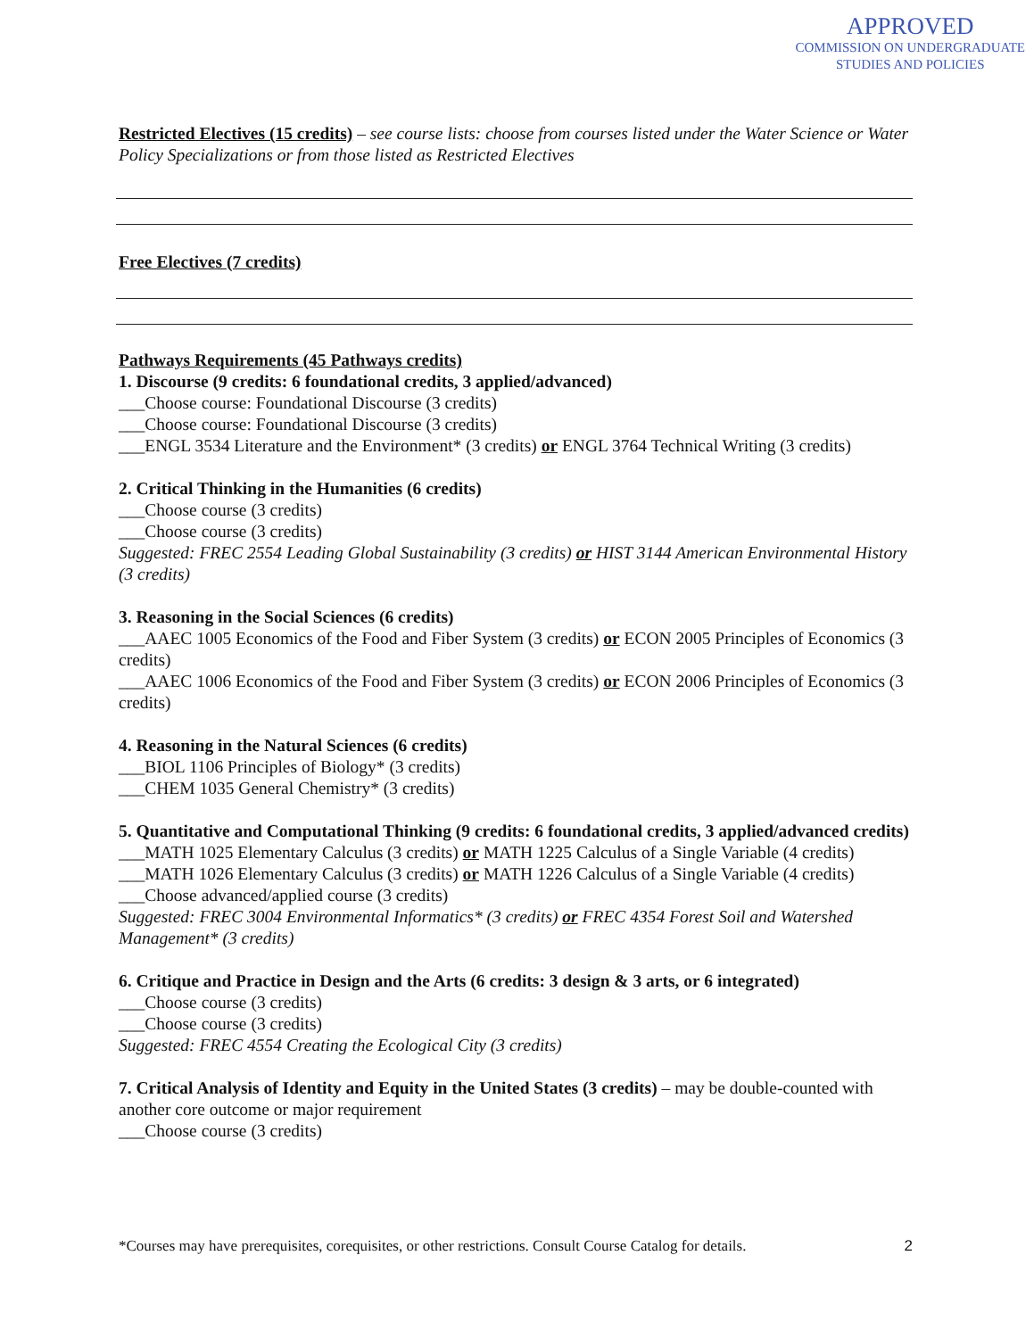APPROVED
COMMISSION ON UNDERGRADUATE
STUDIES AND POLICIES
Restricted Electives (15 credits) – see course lists: choose from courses listed under the Water Science or Water Policy Specializations or from those listed as Restricted Electives
Free Electives (7 credits)
Pathways Requirements (45 Pathways credits)
1. Discourse (9 credits: 6 foundational credits, 3 applied/advanced)
___Choose course: Foundational Discourse (3 credits)
___Choose course: Foundational Discourse (3 credits)
___ENGL 3534 Literature and the Environment* (3 credits) or ENGL 3764 Technical Writing (3 credits)
2. Critical Thinking in the Humanities (6 credits)
___Choose course (3 credits)
___Choose course (3 credits)
Suggested: FREC 2554 Leading Global Sustainability (3 credits) or HIST 3144 American Environmental History (3 credits)
3. Reasoning in the Social Sciences (6 credits)
___AAEC 1005 Economics of the Food and Fiber System (3 credits) or ECON 2005 Principles of Economics (3 credits)
___AAEC 1006 Economics of the Food and Fiber System (3 credits) or ECON 2006 Principles of Economics (3 credits)
4. Reasoning in the Natural Sciences (6 credits)
___BIOL 1106 Principles of Biology* (3 credits)
___CHEM 1035 General Chemistry* (3 credits)
5. Quantitative and Computational Thinking (9 credits: 6 foundational credits, 3 applied/advanced credits)
___MATH 1025 Elementary Calculus (3 credits) or MATH 1225 Calculus of a Single Variable (4 credits)
___MATH 1026 Elementary Calculus (3 credits) or MATH 1226 Calculus of a Single Variable (4 credits)
___Choose advanced/applied course (3 credits)
Suggested: FREC 3004 Environmental Informatics* (3 credits) or FREC 4354 Forest Soil and Watershed Management* (3 credits)
6. Critique and Practice in Design and the Arts (6 credits: 3 design & 3 arts, or 6 integrated)
___Choose course (3 credits)
___Choose course (3 credits)
Suggested: FREC 4554 Creating the Ecological City (3 credits)
7. Critical Analysis of Identity and Equity in the United States (3 credits) – may be double-counted with another core outcome or major requirement
___Choose course (3 credits)
*Courses may have prerequisites, corequisites, or other restrictions. Consult Course Catalog for details. 2